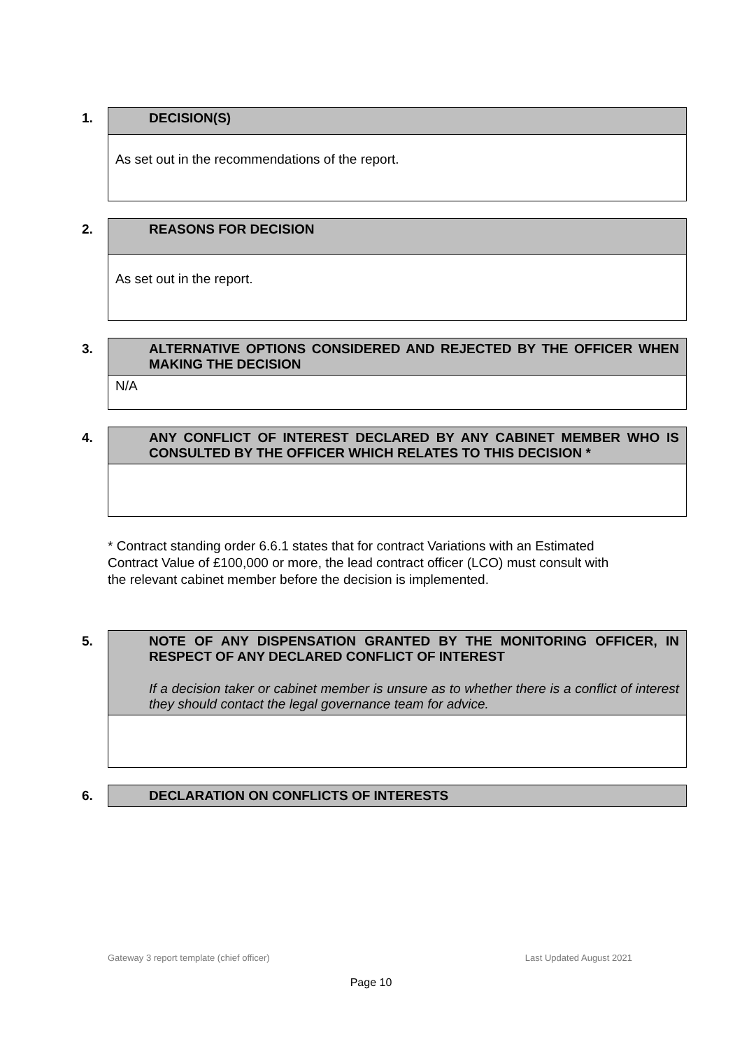| 1. DECISION(S) |
| --- |
| As set out in the recommendations of the report. |
| 2. REASONS FOR DECISION |
| --- |
| As set out in the report. |
| 3. ALTERNATIVE OPTIONS CONSIDERED AND REJECTED BY THE OFFICER WHEN MAKING THE DECISION |
| --- |
| N/A |
| 4. ANY CONFLICT OF INTEREST DECLARED BY ANY CABINET MEMBER WHO IS CONSULTED BY THE OFFICER WHICH RELATES TO THIS DECISION * |
| --- |
* Contract standing order 6.6.1 states that for contract Variations with an Estimated Contract Value of £100,000 or more, the lead contract officer (LCO) must consult with the relevant cabinet member before the decision is implemented.
| 5. NOTE OF ANY DISPENSATION GRANTED BY THE MONITORING OFFICER, IN RESPECT OF ANY DECLARED CONFLICT OF INTEREST If a decision taker or cabinet member is unsure as to whether there is a conflict of interest they should contact the legal governance team for advice. |
| --- |
| 6. DECLARATION ON CONFLICTS OF INTERESTS |
| --- |
Gateway 3 report template (chief officer) Last Updated August 2021
Page 10